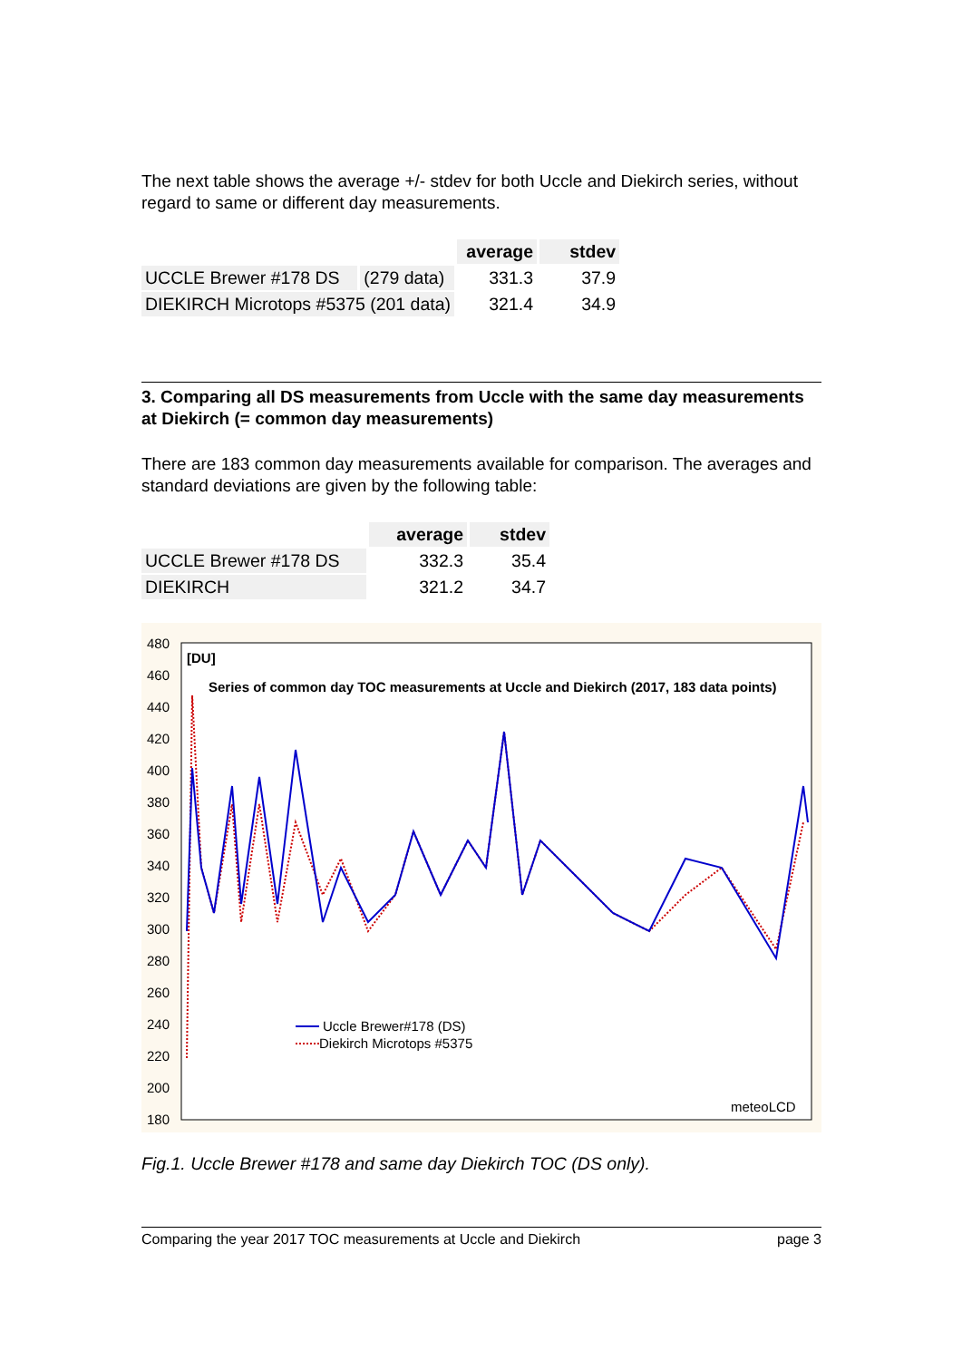The next table shows the average +/- stdev for both Uccle and Diekirch series, without regard to same or different day measurements.
| | | average | stdev |
| UCCLE Brewer #178 DS | (279 data) | 331.3 | 37.9 |
| DIEKIRCH Microtops #5375 (201 data) | | 321.4 | 34.9 |
3. Comparing all DS measurements from Uccle with the same day measurements at Diekirch (= common day measurements)
There are 183 common day measurements available for comparison. The averages and standard deviations are given by the following table:
| | average | stdev |
| UCCLE Brewer #178 DS | 332.3 | 35.4 |
| DIEKIRCH | 321.2 | 34.7 |
480
460
440
420
400
380
360
340
320
300
280
260
240
220
200
180
[DU]
Series of common day TOC measurements at Uccle and Diekirch (2017, 183 data points)
Uccle Brewer#178 (DS)
Diekirch Microtops #5375
meteoLCD
Fig.1. Uccle Brewer #178 and same day Diekirch TOC (DS only).
Comparing the year 2017 TOC measurements at Uccle and Diekirch page 3